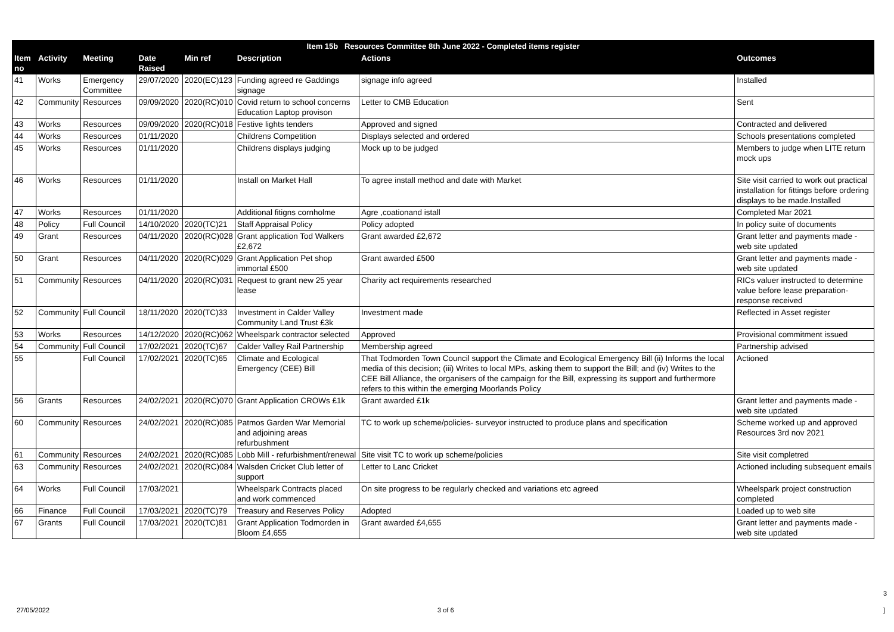| Item 15b Resources Committee 8th June 2022 - Completed items register | | | | | | | |
| --- | --- | --- | --- | --- | --- | --- | --- |
| Item no | Activity | Meeting | Date Raised | Min ref | Description | Actions | Outcomes |
| 41 | Works | Emergency Committee | 29/07/2020 | 2020(EC)123 | Funding agreed re Gaddings signage | signage info agreed | Installed |
| 42 | Community | Resources | 09/09/2020 | 2020(RC)010 | Covid return to school concerns Education Laptop provison | Letter to CMB Education | Sent |
| 43 | Works | Resources | 09/09/2020 | 2020(RC)018 | Festive lights tenders | Approved and signed | Contracted and delivered |
| 44 | Works | Resources | 01/11/2020 | | Childrens Competition | Displays selected and ordered | Schools presentations completed |
| 45 | Works | Resources | 01/11/2020 | | Childrens displays judging | Mock up to be judged | Members to judge when LITE return mock ups |
| 46 | Works | Resources | 01/11/2020 | | Install on Market Hall | To agree install method and date with Market | Site visit carried to work out practical installation for fittings before ordering displays to be made.Installed |
| 47 | Works | Resources | 01/11/2020 | | Additional fitigns cornholme | Agre ,coationand istall | Completed Mar 2021 |
| 48 | Policy | Full Council | 14/10/2020 | 2020(TC)21 | Staff Appraisal Policy | Policy adopted | In policy suite of documents |
| 49 | Grant | Resources | 04/11/2020 | 2020(RC)028 | Grant application Tod Walkers £2,672 | Grant awarded £2,672 | Grant letter and payments made - web site updated |
| 50 | Grant | Resources | 04/11/2020 | 2020(RC)029 | Grant Application Pet shop immortal £500 | Grant awarded £500 | Grant letter and payments made - web site updated |
| 51 | Community | Resources | 04/11/2020 | 2020(RC)031 | Request to grant new 25 year lease | Charity act requirements researched | RICs valuer instructed to determine value before lease preparation- response received |
| 52 | Community | Full Council | 18/11/2020 | 2020(TC)33 | Investment in Calder Valley Community Land Trust £3k | Investment made | Reflected in Asset register |
| 53 | Works | Resources | 14/12/2020 | 2020(RC)062 | Wheelspark contractor selected | Approved | Provisional commitment issued |
| 54 | Community | Full Council | 17/02/2021 | 2020(TC)67 | Calder Valley Rail Partnership | Membership agreed | Partnership advised |
| 55 | | Full Council | 17/02/2021 | 2020(TC)65 | Climate and Ecological Emergency (CEE) Bill | That Todmorden Town Council support the Climate and Ecological Emergency Bill (ii) Informs the local media of this decision; (iii) Writes to local MPs, asking them to support the Bill; and (iv) Writes to the CEE Bill Alliance, the organisers of the campaign for the Bill, expressing its support and furthermore refers to this within the emerging Moorlands Policy | Actioned |
| 56 | Grants | Resources | 24/02/2021 | 2020(RC)070 | Grant Application CROWs £1k | Grant awarded £1k | Grant letter and payments made - web site updated |
| 60 | Community | Resources | 24/02/2021 | 2020(RC)085 | Patmos Garden War Memorial and adjoining areas refurbushment | TC to work up scheme/policies- surveyor instructed to produce plans and specification | Scheme worked up and approved Resources 3rd nov 2021 |
| 61 | Community | Resources | 24/02/2021 | 2020(RC)085 | Lobb Mill - refurbishment/renewal | Site visit TC to work up scheme/policies | Site visit completred |
| 63 | Community | Resources | 24/02/2021 | 2020(RC)084 | Walsden Cricket Club letter of support | Letter to Lanc Cricket | Actioned including subsequent emails |
| 64 | Works | Full Council | 17/03/2021 | | Wheelspark Contracts placed and work commenced | On site progress to be regularly checked and variations etc agreed | Wheelspark project construction completed |
| 66 | Finance | Full Council | 17/03/2021 | 2020(TC)79 | Treasury and Reserves Policy | Adopted | Loaded up to web site |
| 67 | Grants | Full Council | 17/03/2021 | 2020(TC)81 | Grant Application Todmorden in Bloom £4,655 | Grant awarded £4,655 | Grant letter and payments made - web site updated |
3
27/05/2022 3 of 6 ]